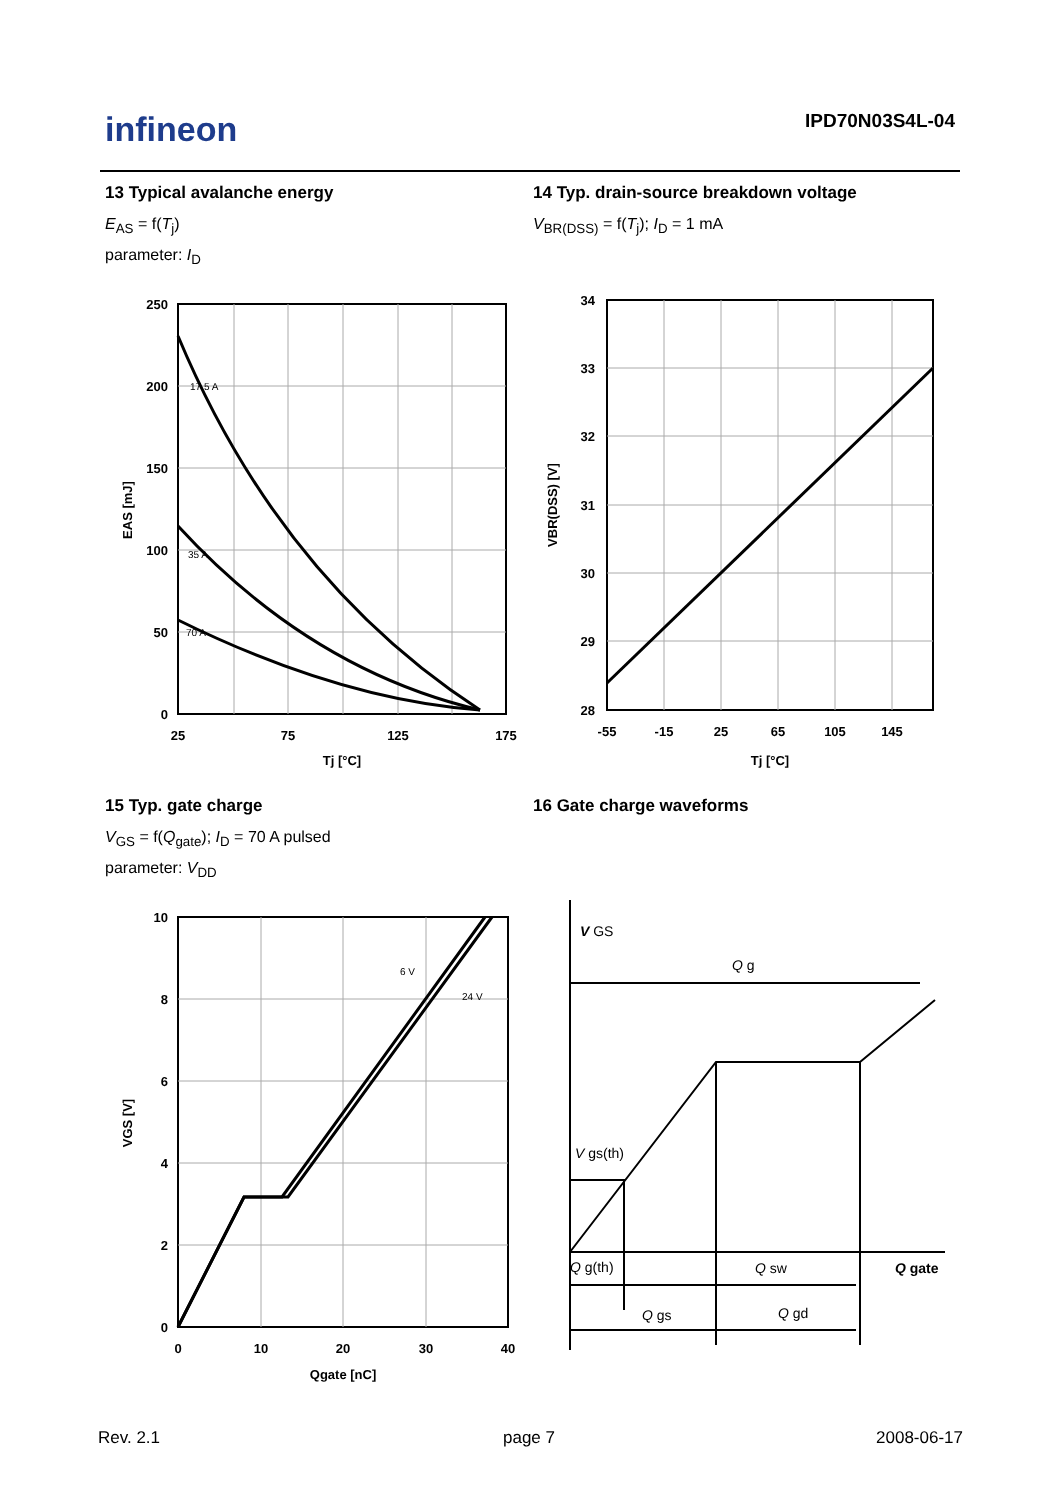infineon IPD70N03S4L-04
13 Typical avalanche energy
E<sub>AS</sub> = f(T<sub>j</sub>)
parameter: I<sub>D</sub>
14 Typ. drain-source breakdown voltage
V<sub>BR(DSS)</sub> = f(T<sub>j</sub>); I<sub>D</sub> = 1 mA
250
200
150
100
50
0
25
75
125
175
Tj [°C]
17.5 A
35 A
70 A
EAS [mJ]
34
33
32
31
30
29
28
-55
-15
25
65
105
145
Tj [°C]
VBR(DSS) [V]
15 Typ. gate charge
V<sub>GS</sub> = f(Q<sub>gate</sub>); I<sub>D</sub> = 70 A pulsed
parameter: V<sub>DD</sub>
16 Gate charge waveforms
10
8
6
4
2
0
0
10
20
30
40
Qgate [nC]
6 V
24 V
VGS [V]
V GS
Q g
V gs(th)
Q g(th)
Q sw
Q gate
Q gs
Q gd
Rev. 2.1 page 7 2008-06-17